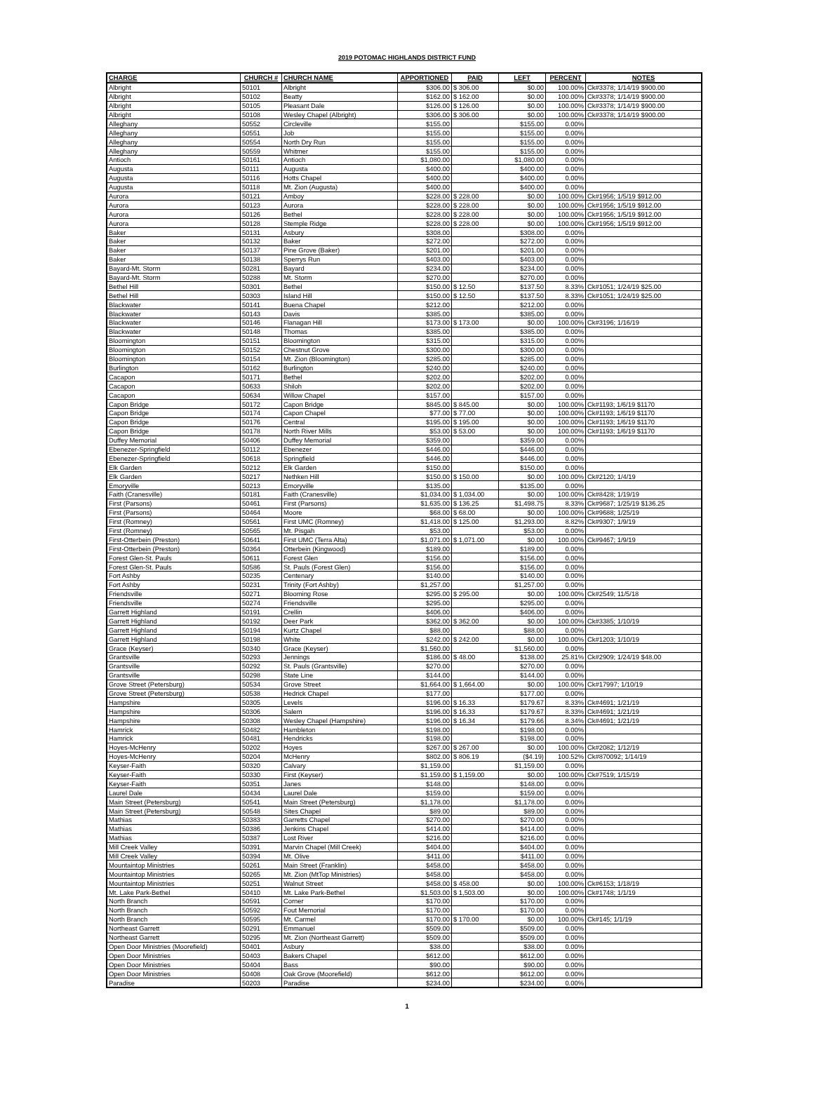2019 POTOMAC HIGHLANDS DISTRICT FUND
| CHARGE | CHURCH # | CHURCH NAME | APPORTIONED | PAID | LEFT | PERCENT | NOTES |
| --- | --- | --- | --- | --- | --- | --- | --- |
| Albright | 50101 | Albright | $306.00 | $ 306.00 | $0.00 | 100.00% | Ck#3378; 1/14/19 $900.00 |
| Albright | 50102 | Beatty | $162.00 | $ 162.00 | $0.00 | 100.00% | Ck#3378; 1/14/19 $900.00 |
| Albright | 50105 | Pleasant Dale | $126.00 | $ 126.00 | $0.00 | 100.00% | Ck#3378; 1/14/19 $900.00 |
| Albright | 50108 | Wesley Chapel (Albright) | $306.00 | $ 306.00 | $0.00 | 100.00% | Ck#3378; 1/14/19 $900.00 |
| Alleghany | 50552 | Circleville | $155.00 | | $155.00 | 0.00% | |
| Alleghany | 50551 | Job | $155.00 | | $155.00 | 0.00% | |
| Alleghany | 50554 | North Dry Run | $155.00 | | $155.00 | 0.00% | |
| Alleghany | 50559 | Whitmer | $155.00 | | $155.00 | 0.00% | |
| Antioch | 50161 | Antioch | $1,080.00 | | $1,080.00 | 0.00% | |
| Augusta | 50111 | Augusta | $400.00 | | $400.00 | 0.00% | |
| Augusta | 50116 | Hotts Chapel | $400.00 | | $400.00 | 0.00% | |
| Augusta | 50118 | Mt. Zion (Augusta) | $400.00 | | $400.00 | 0.00% | |
| Aurora | 50121 | Amboy | $228.00 | $ 228.00 | $0.00 | 100.00% | Ck#1956; 1/5/19 $912.00 |
| Aurora | 50123 | Aurora | $228.00 | $ 228.00 | $0.00 | 100.00% | Ck#1956; 1/5/19 $912.00 |
| Aurora | 50126 | Bethel | $228.00 | $ 228.00 | $0.00 | 100.00% | Ck#1956; 1/5/19 $912.00 |
| Aurora | 50128 | Stemple Ridge | $228.00 | $ 228.00 | $0.00 | 100.00% | Ck#1956; 1/5/19 $912.00 |
| Baker | 50131 | Asbury | $308.00 | | $308.00 | 0.00% | |
| Baker | 50132 | Baker | $272.00 | | $272.00 | 0.00% | |
| Baker | 50137 | Pine Grove (Baker) | $201.00 | | $201.00 | 0.00% | |
| Baker | 50138 | Sperrys Run | $403.00 | | $403.00 | 0.00% | |
| Bayard-Mt. Storm | 50281 | Bayard | $234.00 | | $234.00 | 0.00% | |
| Bayard-Mt. Storm | 50288 | Mt. Storm | $270.00 | | $270.00 | 0.00% | |
| Bethel Hill | 50301 | Bethel | $150.00 | $ 12.50 | $137.50 | 8.33% | Ck#1051; 1/24/19 $25.00 |
| Bethel Hill | 50303 | Island Hill | $150.00 | $ 12.50 | $137.50 | 8.33% | Ck#1051; 1/24/19 $25.00 |
| Blackwater | 50141 | Buena Chapel | $212.00 | | $212.00 | 0.00% | |
| Blackwater | 50143 | Davis | $385.00 | | $385.00 | 0.00% | |
| Blackwater | 50146 | Flanagan Hill | $173.00 | $ 173.00 | $0.00 | 100.00% | Ck#3196; 1/16/19 |
| Blackwater | 50148 | Thomas | $385.00 | | $385.00 | 0.00% | |
| Bloomington | 50151 | Bloomington | $315.00 | | $315.00 | 0.00% | |
| Bloomington | 50152 | Chestnut Grove | $300.00 | | $300.00 | 0.00% | |
| Bloomington | 50154 | Mt. Zion (Bloomington) | $285.00 | | $285.00 | 0.00% | |
| Burlington | 50162 | Burlington | $240.00 | | $240.00 | 0.00% | |
| Cacapon | 50171 | Bethel | $202.00 | | $202.00 | 0.00% | |
| Cacapon | 50633 | Shiloh | $202.00 | | $202.00 | 0.00% | |
| Cacapon | 50634 | Willow Chapel | $157.00 | | $157.00 | 0.00% | |
| Capon Bridge | 50172 | Capon Bridge | $845.00 | $ 845.00 | $0.00 | 100.00% | Ck#1193; 1/6/19 $1170 |
| Capon Bridge | 50174 | Capon Chapel | $77.00 | $ 77.00 | $0.00 | 100.00% | Ck#1193; 1/6/19 $1170 |
| Capon Bridge | 50176 | Central | $195.00 | $ 195.00 | $0.00 | 100.00% | Ck#1193; 1/6/19 $1170 |
| Capon Bridge | 50178 | North River Mills | $53.00 | $ 53.00 | $0.00 | 100.00% | Ck#1193; 1/6/19 $1170 |
| Duffey Memorial | 50406 | Duffey Memorial | $359.00 | | $359.00 | 0.00% | |
| Ebenezer-Springfield | 50112 | Ebenezer | $446.00 | | $446.00 | 0.00% | |
| Ebenezer-Springfield | 50618 | Springfield | $446.00 | | $446.00 | 0.00% | |
| Elk Garden | 50212 | Elk Garden | $150.00 | | $150.00 | 0.00% | |
| Elk Garden | 50217 | Nethken Hill | $150.00 | $ 150.00 | $0.00 | 100.00% | Ck#2120; 1/4/19 |
| Emoryville | 50213 | Emoryville | $135.00 | | $135.00 | 0.00% | |
| Faith (Cranesville) | 50181 | Faith (Cranesville) | $1,034.00 | $ 1,034.00 | $0.00 | 100.00% | Ck#8428; 1/19/19 |
| First (Parsons) | 50461 | First (Parsons) | $1,635.00 | $ 136.25 | $1,498.75 | 8.33% | Ck#9687; 1/25/19 $136.25 |
| First (Parsons) | 50464 | Moore | $68.00 | $ 68.00 | $0.00 | 100.00% | Ck#9688; 1/25/19 |
| First (Romney) | 50561 | First UMC (Romney) | $1,418.00 | $ 125.00 | $1,293.00 | 8.82% | Ck#9307; 1/9/19 |
| First (Romney) | 50565 | Mt. Pisgah | $53.00 | | $53.00 | 0.00% | |
| First-Otterbein (Preston) | 50641 | First UMC (Terra Alta) | $1,071.00 | $ 1,071.00 | $0.00 | 100.00% | Ck#9467; 1/9/19 |
| First-Otterbein (Preston) | 50364 | Otterbein (Kingwood) | $189.00 | | $189.00 | 0.00% | |
| Forest Glen-St. Pauls | 50611 | Forest Glen | $156.00 | | $156.00 | 0.00% | |
| Forest Glen-St. Pauls | 50586 | St. Pauls (Forest Glen) | $156.00 | | $156.00 | 0.00% | |
| Fort Ashby | 50235 | Centenary | $140.00 | | $140.00 | 0.00% | |
| Fort Ashby | 50231 | Trinity (Fort Ashby) | $1,257.00 | | $1,257.00 | 0.00% | |
| Friendsville | 50271 | Blooming Rose | $295.00 | $ 295.00 | $0.00 | 100.00% | Ck#2549; 11/5/18 |
| Friendsville | 50274 | Friendsville | $295.00 | | $295.00 | 0.00% | |
| Garrett Highland | 50191 | Crellin | $406.00 | | $406.00 | 0.00% | |
| Garrett Highland | 50192 | Deer Park | $362.00 | $ 362.00 | $0.00 | 100.00% | Ck#3385; 1/10/19 |
| Garrett Highland | 50194 | Kurtz Chapel | $88.00 | | $88.00 | 0.00% | |
| Garrett Highland | 50198 | White | $242.00 | $ 242.00 | $0.00 | 100.00% | Ck#1203; 1/10/19 |
| Grace (Keyser) | 50340 | Grace (Keyser) | $1,560.00 | | $1,560.00 | 0.00% | |
| Grantsville | 50293 | Jennings | $186.00 | $ 48.00 | $138.00 | 25.81% | Ck#2909; 1/24/19 $48.00 |
| Grantsville | 50292 | St. Pauls (Grantsville) | $270.00 | | $270.00 | 0.00% | |
| Grantsville | 50298 | State Line | $144.00 | | $144.00 | 0.00% | |
| Grove Street (Petersburg) | 50534 | Grove Street | $1,664.00 | $ 1,664.00 | $0.00 | 100.00% | Ck#17997; 1/10/19 |
| Grove Street (Petersburg) | 50538 | Hedrick Chapel | $177.00 | | $177.00 | 0.00% | |
| Hampshire | 50305 | Levels | $196.00 | $ 16.33 | $179.67 | 8.33% | Ck#4691; 1/21/19 |
| Hampshire | 50306 | Salem | $196.00 | $ 16.33 | $179.67 | 8.33% | Ck#4691; 1/21/19 |
| Hampshire | 50308 | Wesley Chapel (Hampshire) | $196.00 | $ 16.34 | $179.66 | 8.34% | Ck#4691; 1/21/19 |
| Hamrick | 50482 | Hambleton | $198.00 | | $198.00 | 0.00% | |
| Hamrick | 50481 | Hendricks | $198.00 | | $198.00 | 0.00% | |
| Hoyes-McHenry | 50202 | Hoyes | $267.00 | $ 267.00 | $0.00 | 100.00% | Ck#2082; 1/12/19 |
| Hoyes-McHenry | 50204 | McHenry | $802.00 | $ 806.19 | ($4.19) | 100.52% | Ck#870092; 1/14/19 |
| Keyser-Faith | 50320 | Calvary | $1,159.00 | | $1,159.00 | 0.00% | |
| Keyser-Faith | 50330 | First (Keyser) | $1,159.00 | $ 1,159.00 | $0.00 | 100.00% | Ck#7519; 1/15/19 |
| Keyser-Faith | 50351 | Janes | $148.00 | | $148.00 | 0.00% | |
| Laurel Dale | 50434 | Laurel Dale | $159.00 | | $159.00 | 0.00% | |
| Main Street (Petersburg) | 50541 | Main Street (Petersburg) | $1,178.00 | | $1,178.00 | 0.00% | |
| Main Street (Petersburg) | 50548 | Sites Chapel | $89.00 | | $89.00 | 0.00% | |
| Mathias | 50383 | Garretts Chapel | $270.00 | | $270.00 | 0.00% | |
| Mathias | 50386 | Jenkins Chapel | $414.00 | | $414.00 | 0.00% | |
| Mathias | 50387 | Lost River | $216.00 | | $216.00 | 0.00% | |
| Mill Creek Valley | 50391 | Marvin Chapel (Mill Creek) | $404.00 | | $404.00 | 0.00% | |
| Mill Creek Valley | 50394 | Mt. Olive | $411.00 | | $411.00 | 0.00% | |
| Mountaintop Ministries | 50261 | Main Street (Franklin) | $458.00 | | $458.00 | 0.00% | |
| Mountaintop Ministries | 50265 | Mt. Zion (MtTop Ministries) | $458.00 | | $458.00 | 0.00% | |
| Mountaintop Ministries | 50251 | Walnut Street | $458.00 | $ 458.00 | $0.00 | 100.00% | Ck#6153; 1/18/19 |
| Mt. Lake Park-Bethel | 50410 | Mt. Lake Park-Bethel | $1,503.00 | $ 1,503.00 | $0.00 | 100.00% | Ck#1748; 1/1/19 |
| North Branch | 50591 | Corner | $170.00 | | $170.00 | 0.00% | |
| North Branch | 50592 | Fout Memorial | $170.00 | | $170.00 | 0.00% | |
| North Branch | 50595 | Mt. Carmel | $170.00 | $ 170.00 | $0.00 | 100.00% | Ck#145; 1/1/19 |
| Northeast Garrett | 50291 | Emmanuel | $509.00 | | $509.00 | 0.00% | |
| Northeast Garrett | 50295 | Mt. Zion (Northeast Garrett) | $509.00 | | $509.00 | 0.00% | |
| Open Door Ministries (Moorefield) | 50401 | Asbury | $38.00 | | $38.00 | 0.00% | |
| Open Door Ministries | 50403 | Bakers Chapel | $612.00 | | $612.00 | 0.00% | |
| Open Door Ministries | 50404 | Bass | $90.00 | | $90.00 | 0.00% | |
| Open Door Ministries | 50408 | Oak Grove (Moorefield) | $612.00 | | $612.00 | 0.00% | |
| Paradise | 50203 | Paradise | $234.00 | | $234.00 | 0.00% | |
1